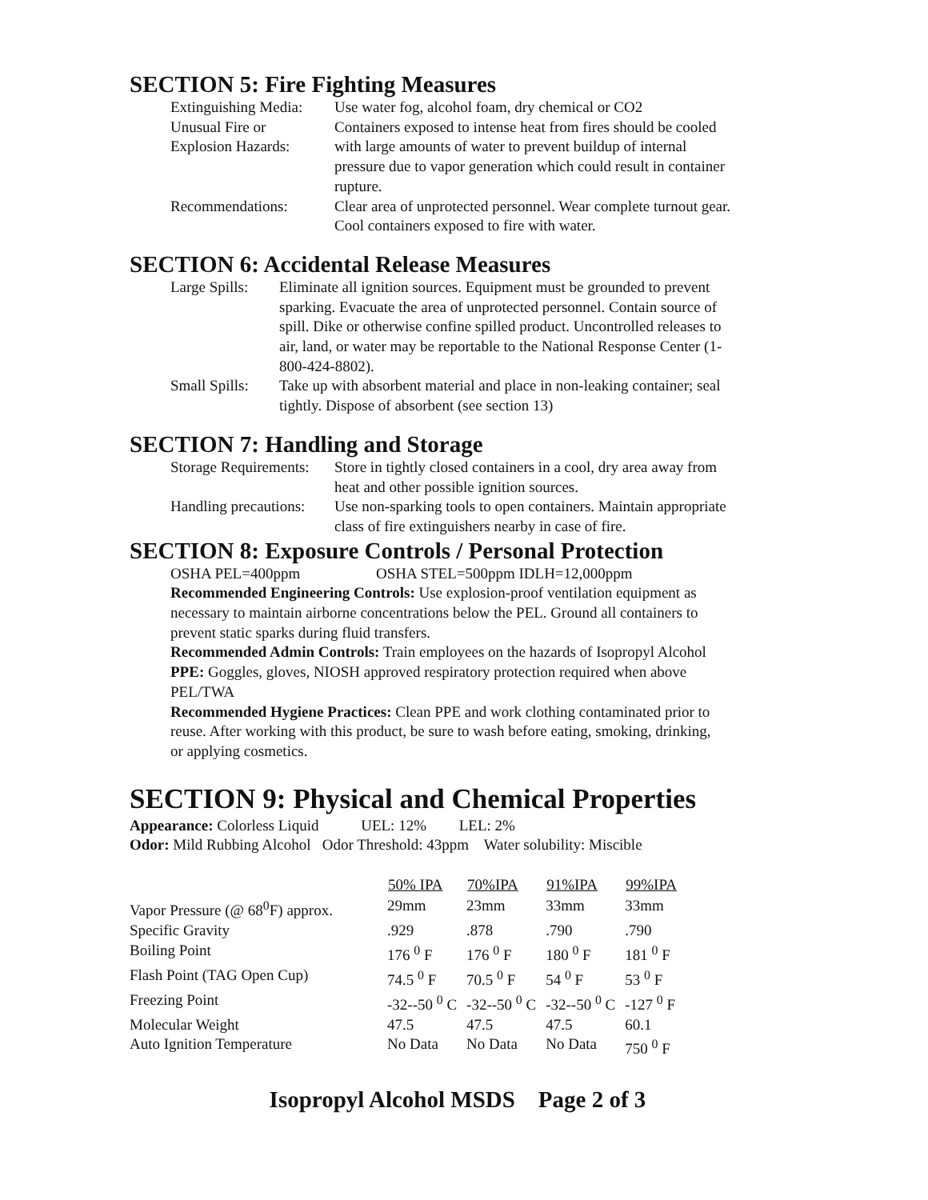SECTION 5: Fire Fighting Measures
| Extinguishing Media: | Use water fog, alcohol foam, dry chemical or CO2 |
| Unusual Fire or Explosion Hazards: | Containers exposed to intense heat from fires should be cooled with large amounts of water to prevent buildup of internal pressure due to vapor generation which could result in container rupture. |
| Recommendations: | Clear area of unprotected personnel. Wear complete turnout gear. Cool containers exposed to fire with water. |
SECTION 6: Accidental Release Measures
| Large Spills: | Eliminate all ignition sources. Equipment must be grounded to prevent sparking. Evacuate the area of unprotected personnel. Contain source of spill. Dike or otherwise confine spilled product. Uncontrolled releases to air, land, or water may be reportable to the National Response Center (1-800-424-8802). |
| Small Spills: | Take up with absorbent material and place in non-leaking container; seal tightly. Dispose of absorbent (see section 13) |
SECTION 7: Handling and Storage
| Storage Requirements: | Store in tightly closed containers in a cool, dry area away from heat and other possible ignition sources. |
| Handling precautions: | Use non-sparking tools to open containers. Maintain appropriate class of fire extinguishers nearby in case of fire. |
SECTION 8: Exposure Controls / Personal Protection
OSHA PEL=400ppm OSHA STEL=500ppm IDLH=12,000ppm
Recommended Engineering Controls: Use explosion-proof ventilation equipment as necessary to maintain airborne concentrations below the PEL. Ground all containers to prevent static sparks during fluid transfers.
Recommended Admin Controls: Train employees on the hazards of Isopropyl Alcohol
PPE: Goggles, gloves, NIOSH approved respiratory protection required when above PEL/TWA
Recommended Hygiene Practices: Clean PPE and work clothing contaminated prior to reuse. After working with this product, be sure to wash before eating, smoking, drinking, or applying cosmetics.
SECTION 9: Physical and Chemical Properties
Appearance: Colorless Liquid UEL: 12% LEL: 2%
Odor: Mild Rubbing Alcohol Odor Threshold: 43ppm Water solubility: Miscible
| | 50% IPA | 70%IPA | 91%IPA | 99%IPA |
| Vapor Pressure (@ 68<sup>0</sup>F) approx. | 29mm | 23mm | 33mm | 33mm |
| Specific Gravity | .929 | .878 | .790 | .790 |
| Boiling Point | 176 <sup>0</sup> F | 176 <sup>0</sup> F | 180 <sup>0</sup> F | 181 <sup>0</sup> F |
| Flash Point (TAG Open Cup) | 74.5 <sup>0</sup> F | 70.5 <sup>0</sup> F | 54 <sup>0</sup> F | 53 <sup>0</sup> F |
| Freezing Point | -32--50 <sup>0</sup> C | -32--50 <sup>0</sup> C | -32--50 <sup>0</sup> C | -127 <sup>0</sup> F |
| Molecular Weight | 47.5 | 47.5 | 47.5 | 60.1 |
| Auto Ignition Temperature | No Data | No Data | No Data | 750 <sup>0</sup> F |
Isopropyl Alcohol MSDS Page 2 of 3